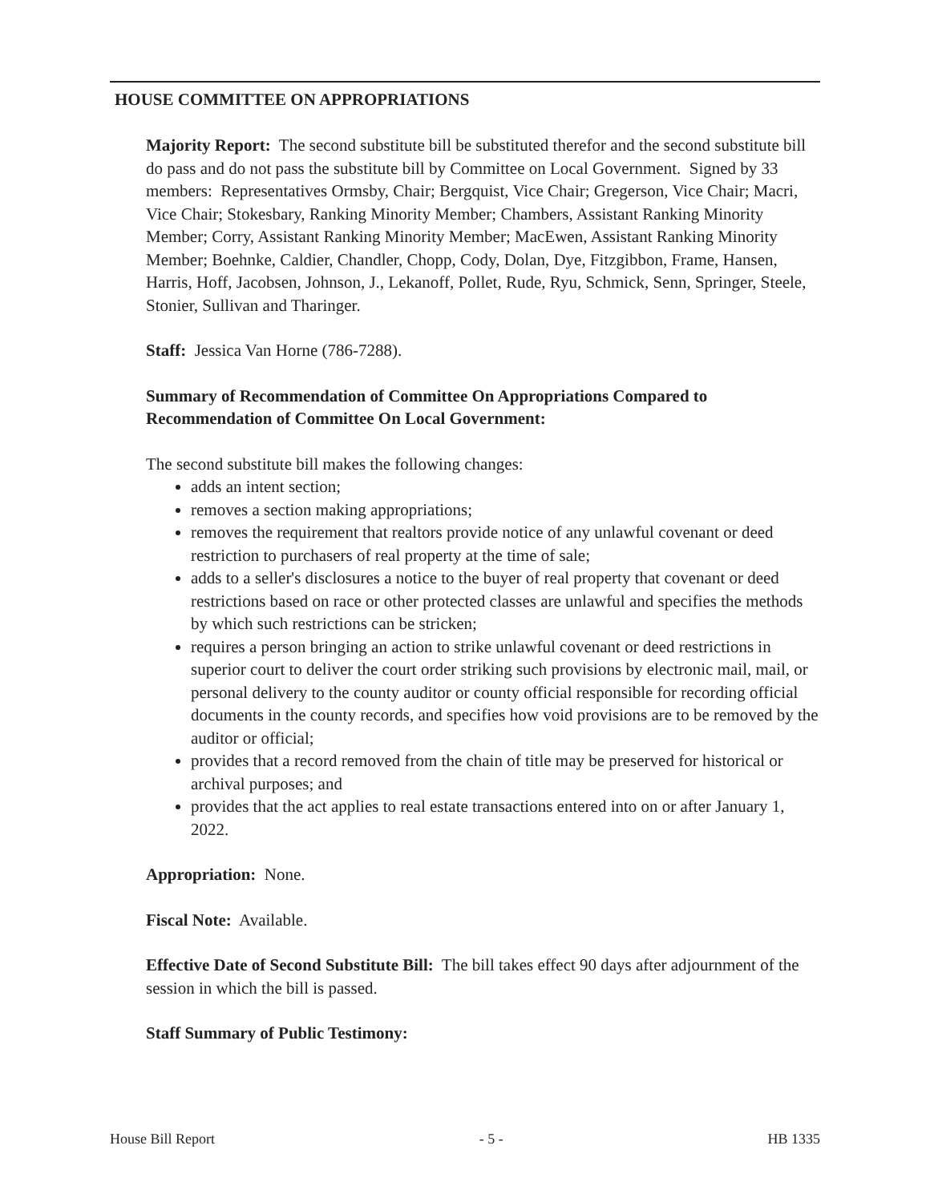HOUSE COMMITTEE ON APPROPRIATIONS
Majority Report: The second substitute bill be substituted therefor and the second substitute bill do pass and do not pass the substitute bill by Committee on Local Government. Signed by 33 members: Representatives Ormsby, Chair; Bergquist, Vice Chair; Gregerson, Vice Chair; Macri, Vice Chair; Stokesbary, Ranking Minority Member; Chambers, Assistant Ranking Minority Member; Corry, Assistant Ranking Minority Member; MacEwen, Assistant Ranking Minority Member; Boehnke, Caldier, Chandler, Chopp, Cody, Dolan, Dye, Fitzgibbon, Frame, Hansen, Harris, Hoff, Jacobsen, Johnson, J., Lekanoff, Pollet, Rude, Ryu, Schmick, Senn, Springer, Steele, Stonier, Sullivan and Tharinger.
Staff: Jessica Van Horne (786-7288).
Summary of Recommendation of Committee On Appropriations Compared to Recommendation of Committee On Local Government:
The second substitute bill makes the following changes:
adds an intent section;
removes a section making appropriations;
removes the requirement that realtors provide notice of any unlawful covenant or deed restriction to purchasers of real property at the time of sale;
adds to a seller's disclosures a notice to the buyer of real property that covenant or deed restrictions based on race or other protected classes are unlawful and specifies the methods by which such restrictions can be stricken;
requires a person bringing an action to strike unlawful covenant or deed restrictions in superior court to deliver the court order striking such provisions by electronic mail, mail, or personal delivery to the county auditor or county official responsible for recording official documents in the county records, and specifies how void provisions are to be removed by the auditor or official;
provides that a record removed from the chain of title may be preserved for historical or archival purposes; and
provides that the act applies to real estate transactions entered into on or after January 1, 2022.
Appropriation: None.
Fiscal Note: Available.
Effective Date of Second Substitute Bill: The bill takes effect 90 days after adjournment of the session in which the bill is passed.
Staff Summary of Public Testimony:
House Bill Report - 5 - HB 1335